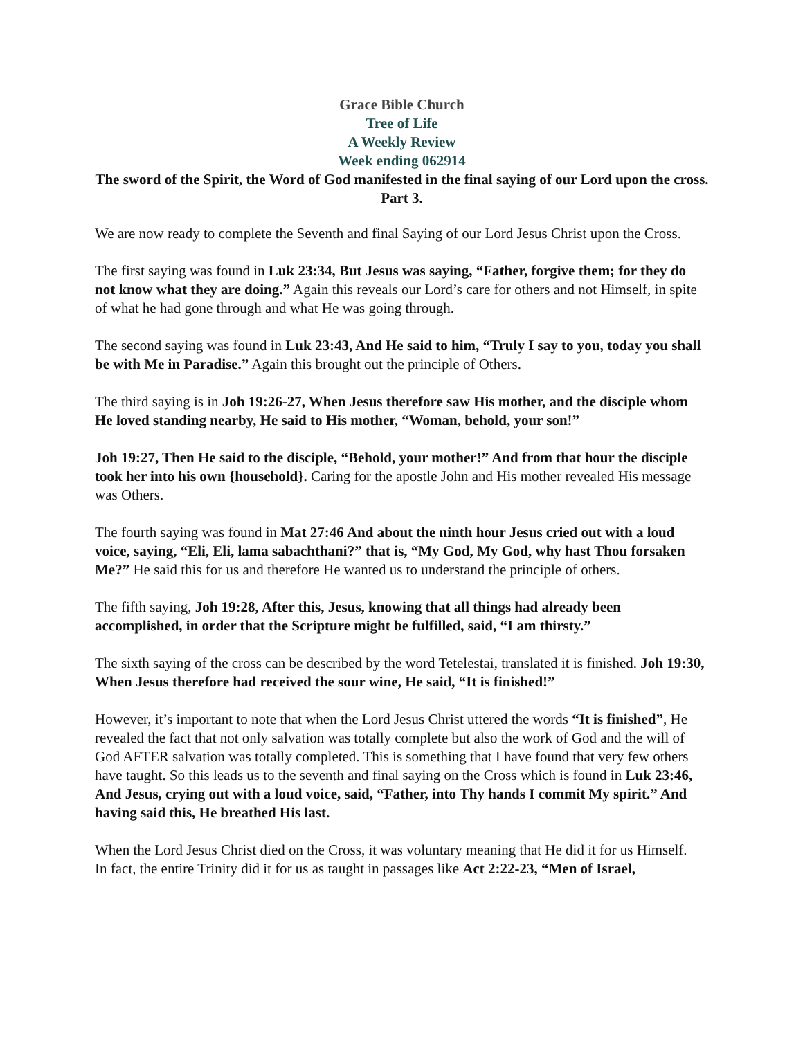Grace Bible Church
Tree of Life
A Weekly Review
Week ending 062914
The sword of the Spirit, the Word of God manifested in the final saying of our Lord upon the cross. Part 3.
We are now ready to complete the Seventh and final Saying of our Lord Jesus Christ upon the Cross.
The first saying was found in Luk 23:34, But Jesus was saying, “Father, forgive them; for they do not know what they are doing.” Again this reveals our Lord’s care for others and not Himself, in spite of what he had gone through and what He was going through.
The second saying was found in Luk 23:43, And He said to him, “Truly I say to you, today you shall be with Me in Paradise.” Again this brought out the principle of Others.
The third saying is in Joh 19:26-27, When Jesus therefore saw His mother, and the disciple whom He loved standing nearby, He said to His mother, “Woman, behold, your son!”
Joh 19:27, Then He said to the disciple, “Behold, your mother!” And from that hour the disciple took her into his own {household}. Caring for the apostle John and His mother revealed His message was Others.
The fourth saying was found in Mat 27:46 And about the ninth hour Jesus cried out with a loud voice, saying, “Eli, Eli, lama sabachthani?” that is, “My God, My God, why hast Thou forsaken Me?” He said this for us and therefore He wanted us to understand the principle of others.
The fifth saying, Joh 19:28, After this, Jesus, knowing that all things had already been accomplished, in order that the Scripture might be fulfilled, said, “I am thirsty.”
The sixth saying of the cross can be described by the word Tetelestai, translated it is finished. Joh 19:30, When Jesus therefore had received the sour wine, He said, “It is finished!”
However, it’s important to note that when the Lord Jesus Christ uttered the words “It is finished”, He revealed the fact that not only salvation was totally complete but also the work of God and the will of God AFTER salvation was totally completed. This is something that I have found that very few others have taught. So this leads us to the seventh and final saying on the Cross which is found in Luk 23:46, And Jesus, crying out with a loud voice, said, “Father, into Thy hands I commit My spirit.” And having said this, He breathed His last.
When the Lord Jesus Christ died on the Cross, it was voluntary meaning that He did it for us Himself.
In fact, the entire Trinity did it for us as taught in passages like Act 2:22-23, “Men of Israel,